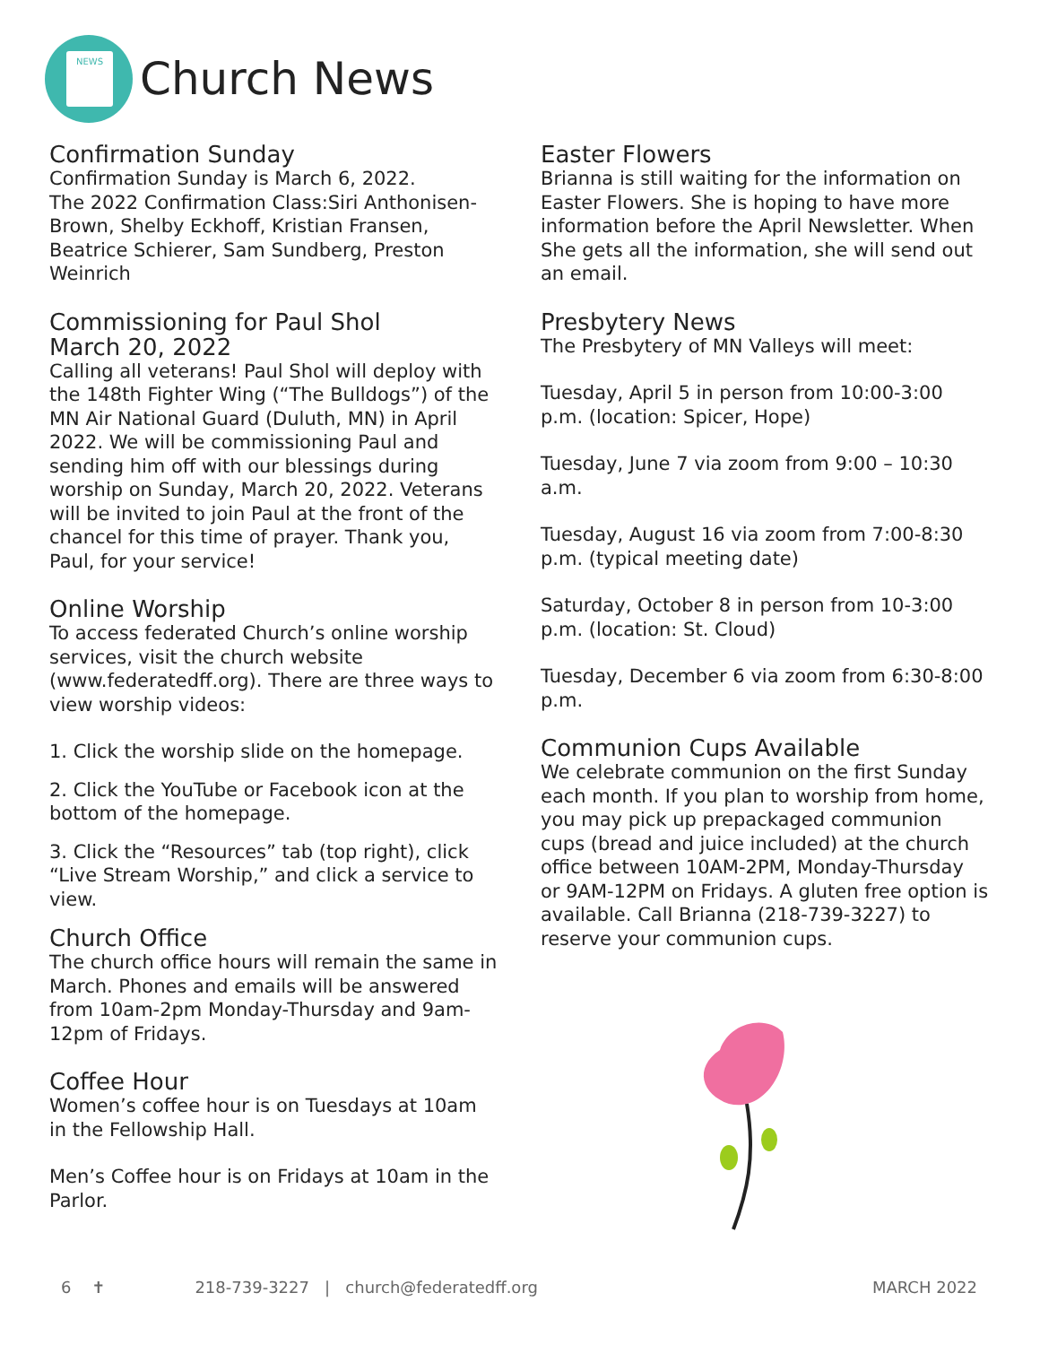NEWS
Church News
Confirmation Sunday
Confirmation Sunday is March 6, 2022.
The 2022 Confirmation Class:Siri Anthonisen-Brown, Shelby Eckhoff, Kristian Fransen, Beatrice Schierer, Sam Sundberg, Preston Weinrich
Commissioning for Paul Shol
March 20, 2022
Calling all veterans! Paul Shol will deploy with the 148th Fighter Wing (“The Bulldogs”) of the MN Air National Guard (Duluth, MN) in April 2022. We will be commissioning Paul and sending him off with our blessings during worship on Sunday, March 20, 2022. Veterans will be invited to join Paul at the front of the chancel for this time of prayer. Thank you, Paul, for your service!
Online Worship
To access federated Church’s online worship services, visit the church website (www.federatedff.org). There are three ways to view worship videos:
1. Click the worship slide on the homepage.
2. Click the YouTube or Facebook icon at the bottom of the homepage.
3. Click the “Resources” tab (top right), click “Live Stream Worship,” and click a service to view.
Church Office
The church office hours will remain the same in March. Phones and emails will be answered from 10am-2pm Monday-Thursday and 9am-12pm of Fridays.
Coffee Hour
Women’s coffee hour is on Tuesdays at 10am in the Fellowship Hall.
Men’s Coffee hour is on Fridays at 10am in the Parlor.
Easter Flowers
Brianna is still waiting for the information on Easter Flowers. She is hoping to have more information before the April Newsletter. When She gets all the information, she will send out an email.
Presbytery News
The Presbytery of MN Valleys will meet:
Tuesday, April 5 in person from 10:00-3:00 p.m. (location: Spicer, Hope)
Tuesday, June 7 via zoom from 9:00 – 10:30 a.m.
Tuesday, August 16 via zoom from 7:00-8:30 p.m. (typical meeting date)
Saturday, October 8 in person from 10-3:00 p.m. (location: St. Cloud)
Tuesday, December 6 via zoom from 6:30-8:00 p.m.
Communion Cups Available
We celebrate communion on the first Sunday each month. If you plan to worship from home, you may pick up prepackaged communion cups (bread and juice included) at the church office between 10AM-2PM, Monday-Thursday or 9AM-12PM on Fridays. A gluten free option is available. Call Brianna (218-739-3227) to reserve your communion cups.
6 ✝ 218-739-3227 | church@federatedff.org MARCH 2022